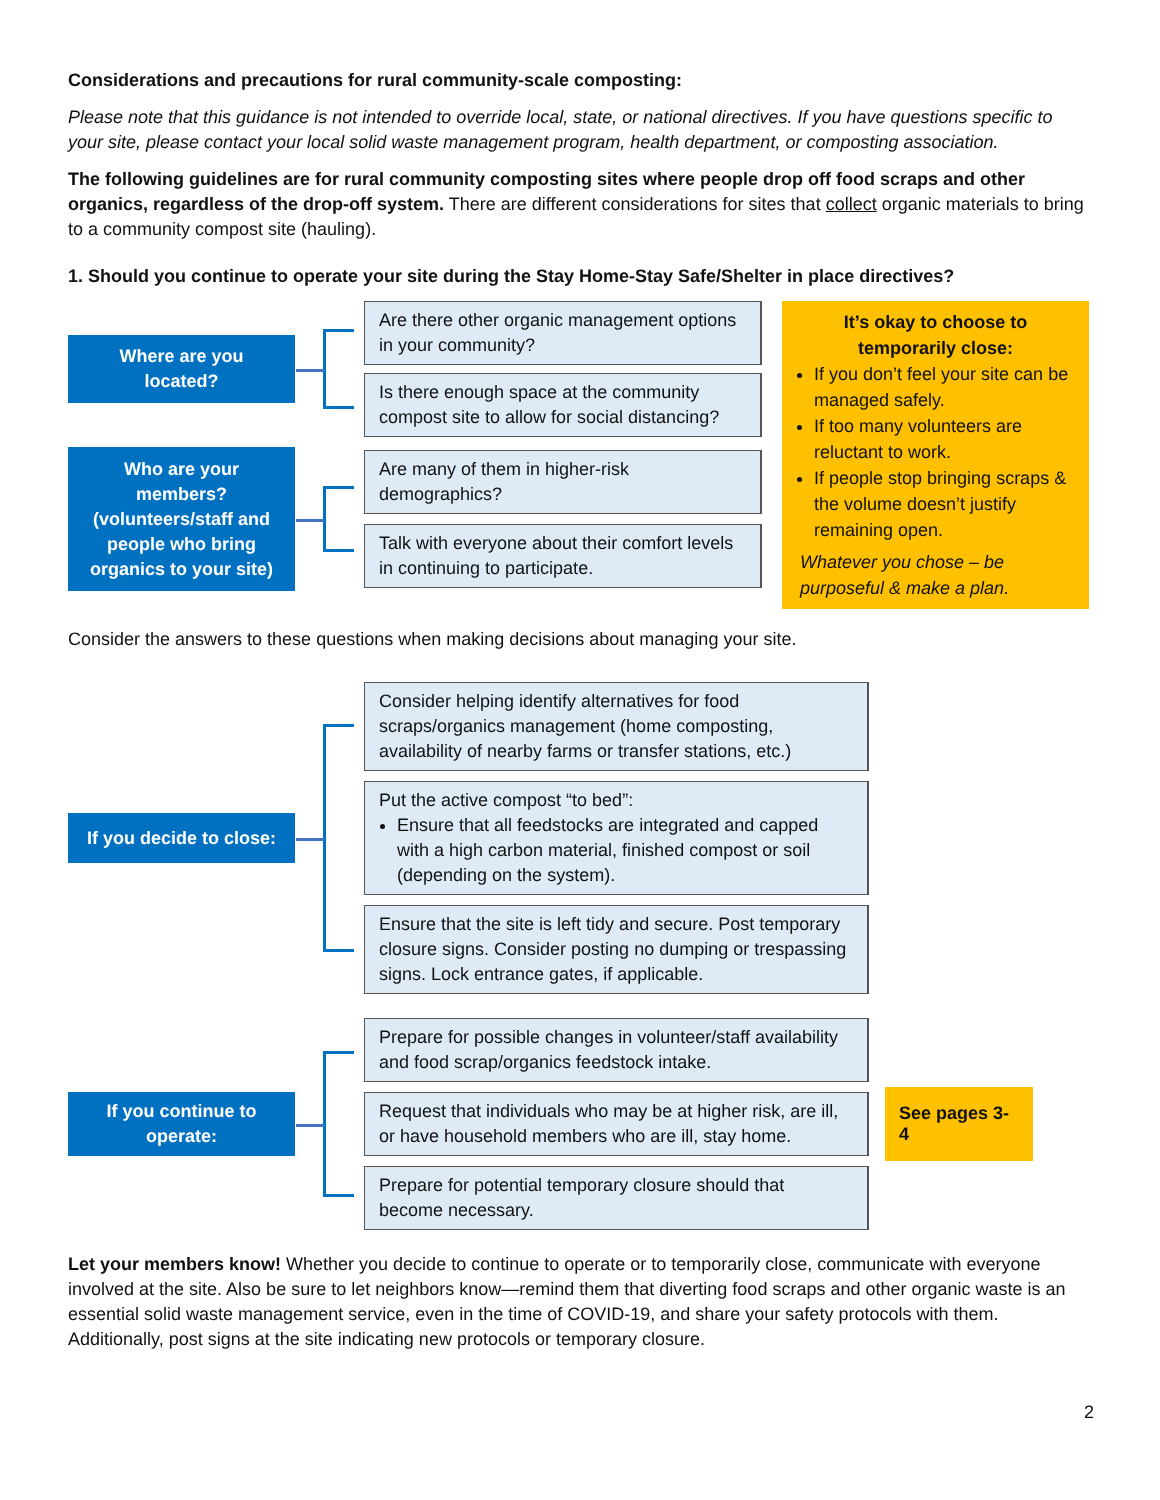Considerations and precautions for rural community-scale composting:
Please note that this guidance is not intended to override local, state, or national directives. If you have questions specific to your site, please contact your local solid waste management program, health department, or composting association.
The following guidelines are for rural community composting sites where people drop off food scraps and other organics, regardless of the drop-off system. There are different considerations for sites that collect organic materials to bring to a community compost site (hauling).
1. Should you continue to operate your site during the Stay Home-Stay Safe/Shelter in place directives?
Where are you
located?
Are there other organic management options in your community?
Is there enough space at the community compost site to allow for social distancing?
Who are your
members?
(volunteers/staff and
people who bring
organics to your site)
Are many of them in higher-risk demographics?
Talk with everyone about their comfort levels in continuing to participate.
It’s okay to choose to temporarily close:
If you don’t feel your site can be managed safely.
If too many volunteers are reluctant to work.
If people stop bringing scraps & the volume doesn’t justify remaining open.
Whatever you chose – be purposeful & make a plan.
Consider the answers to these questions when making decisions about managing your site.
If you decide to close:
Consider helping identify alternatives for food scraps/organics management (home composting, availability of nearby farms or transfer stations, etc.)
Put the active compost “to bed”:
Ensure that all feedstocks are integrated and capped with a high carbon material, finished compost or soil (depending on the system).
Ensure that the site is left tidy and secure. Post temporary closure signs. Consider posting no dumping or trespassing signs. Lock entrance gates, if applicable.
If you continue to
operate:
Prepare for possible changes in volunteer/staff availability and food scrap/organics feedstock intake.
Request that individuals who may be at higher risk, are ill, or have household members who are ill, stay home.
Prepare for potential temporary closure should that become necessary.
See pages 3-4
Let your members know! Whether you decide to continue to operate or to temporarily close, communicate with everyone involved at the site. Also be sure to let neighbors know—remind them that diverting food scraps and other organic waste is an essential solid waste management service, even in the time of COVID-19, and share your safety protocols with them. Additionally, post signs at the site indicating new protocols or temporary closure.
2